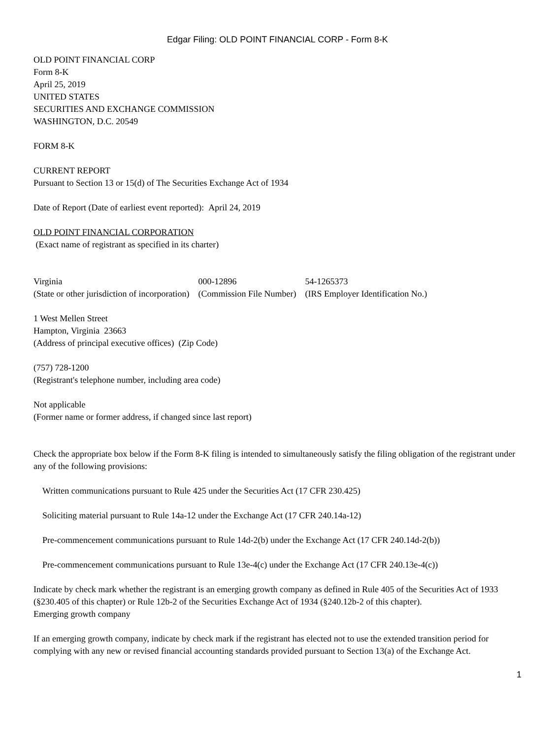Edgar Filing: OLD POINT FINANCIAL CORP - Form 8-K
OLD POINT FINANCIAL CORP
Form 8-K
April 25, 2019
UNITED STATES
SECURITIES AND EXCHANGE COMMISSION
WASHINGTON, D.C. 20549
FORM 8-K
CURRENT REPORT
Pursuant to Section 13 or 15(d) of The Securities Exchange Act of 1934
Date of Report (Date of earliest event reported): April 24, 2019
OLD POINT FINANCIAL CORPORATION
(Exact name of registrant as specified in its charter)
| Virginia | 000-12896 | 54-1265373 |
| (State or other jurisdiction of incorporation) | (Commission File Number) | (IRS Employer Identification No.) |
1 West Mellen Street
Hampton, Virginia 23663
(Address of principal executive offices) (Zip Code)
(757) 728-1200
(Registrant's telephone number, including area code)
Not applicable
(Former name or former address, if changed since last report)
Check the appropriate box below if the Form 8-K filing is intended to simultaneously satisfy the filing obligation of the registrant under any of the following provisions:
Written communications pursuant to Rule 425 under the Securities Act (17 CFR 230.425)
Soliciting material pursuant to Rule 14a-12 under the Exchange Act (17 CFR 240.14a-12)
Pre-commencement communications pursuant to Rule 14d-2(b) under the Exchange Act (17 CFR 240.14d-2(b))
Pre-commencement communications pursuant to Rule 13e-4(c) under the Exchange Act (17 CFR 240.13e-4(c))
Indicate by check mark whether the registrant is an emerging growth company as defined in Rule 405 of the Securities Act of 1933 (§230.405 of this chapter) or Rule 12b-2 of the Securities Exchange Act of 1934 (§240.12b-2 of this chapter).
Emerging growth company
If an emerging growth company, indicate by check mark if the registrant has elected not to use the extended transition period for complying with any new or revised financial accounting standards provided pursuant to Section 13(a) of the Exchange Act.
1